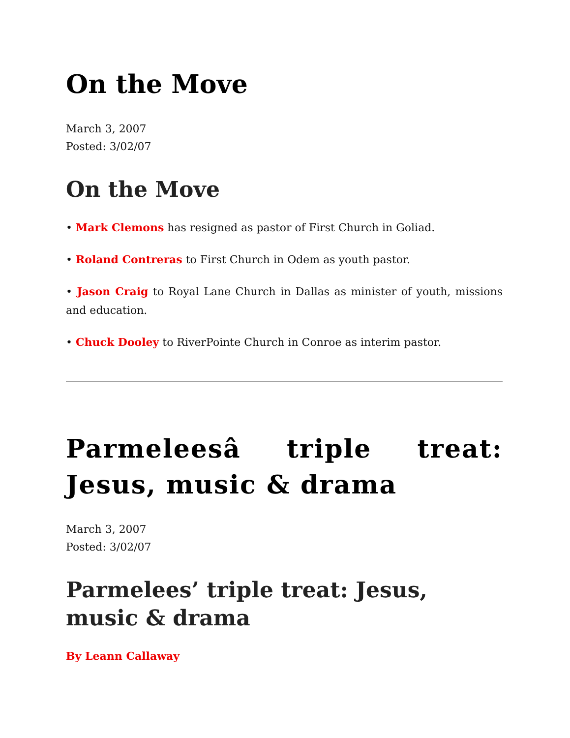On the Move
March 3, 2007
Posted: 3/02/07
On the Move
• Mark Clemons has resigned as pastor of First Church in Goliad.
• Roland Contreras to First Church in Odem as youth pastor.
• Jason Craig to Royal Lane Church in Dallas as minister of youth, missions and education.
• Chuck Dooley to RiverPointe Church in Conroe as interim pastor.
Parmeleesâ triple treat: Jesus, music & drama
March 3, 2007
Posted: 3/02/07
Parmelees’ triple treat: Jesus, music & drama
By Leann Callaway